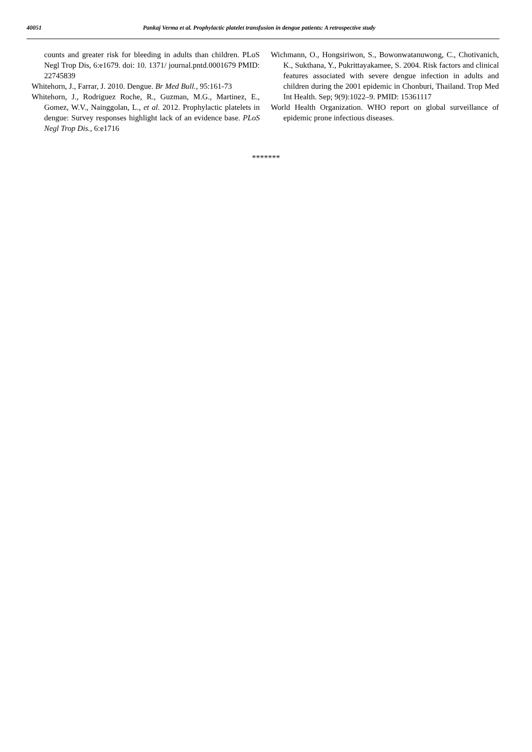40051 Pankaj Verma et al. Prophylactic platelet transfusion in dengue patients: A retrospective study
counts and greater risk for bleeding in adults than children. PLoS Negl Trop Dis, 6:e1679. doi: 10. 1371/ journal.pntd.0001679 PMID: 22745839
Whitehorn, J., Farrar, J. 2010. Dengue. Br Med Bull., 95:161-73
Whitehorn, J., Rodriguez Roche, R., Guzman, M.G., Martinez, E., Gomez, W.V., Nainggolan, L., et al. 2012. Prophylactic platelets in dengue: Survey responses highlight lack of an evidence base. PLoS Negl Trop Dis., 6:e1716
Wichmann, O., Hongsiriwon, S., Bowonwatanuwong, C., Chotivanich, K., Sukthana, Y., Pukrittayakamee, S. 2004. Risk factors and clinical features associated with severe dengue infection in adults and children during the 2001 epidemic in Chonburi, Thailand. Trop Med Int Health. Sep; 9(9):1022–9. PMID: 15361117
World Health Organization. WHO report on global surveillance of epidemic prone infectious diseases.
*******